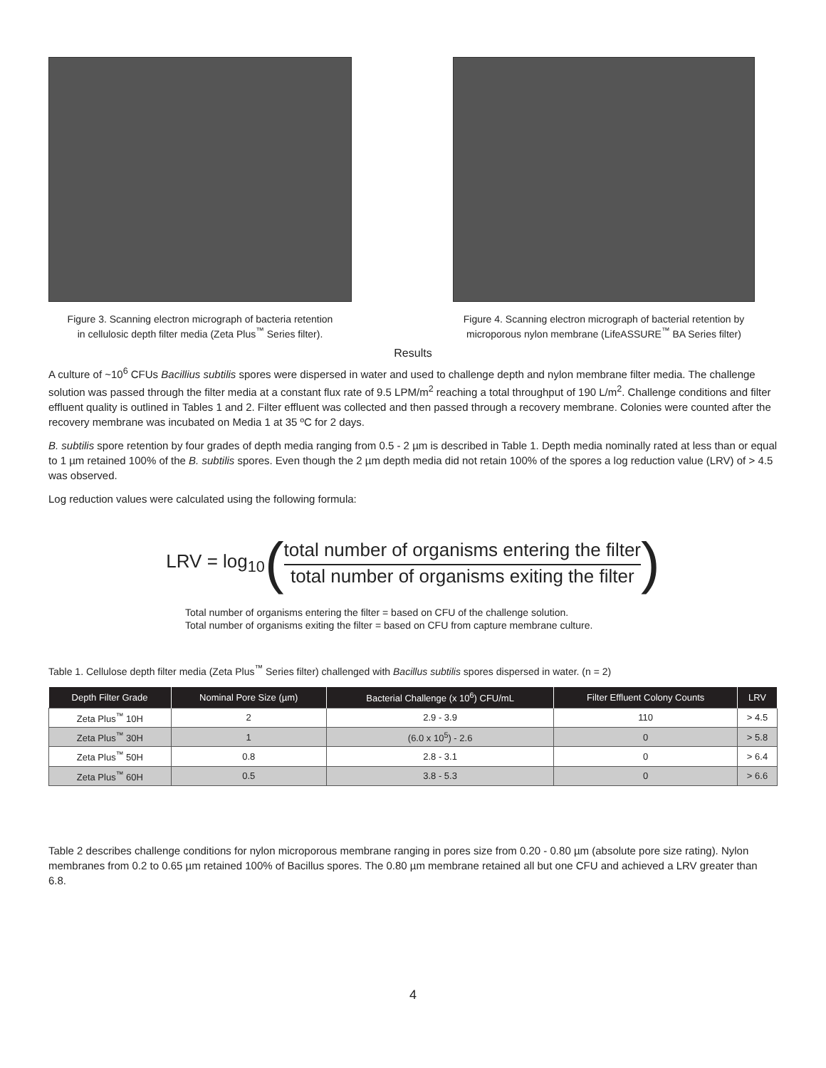Figure 3. Scanning electron micrograph of bacteria retention
in cellulosic depth filter media (Zeta Plus<sup>™</sup> Series filter).
Figure 4. Scanning electron micrograph of bacterial retention by
microporous nylon membrane (LifeASSURE<sup>™</sup> BA Series filter)
Results
A culture of ~10<sup>6</sup> CFUs Bacillius subtilis spores were dispersed in water and used to challenge depth and nylon membrane filter media. The challenge solution was passed through the filter media at a constant flux rate of 9.5 LPM/m<sup>2</sup> reaching a total throughput of 190 L/m<sup>2</sup>. Challenge conditions and filter effluent quality is outlined in Tables 1 and 2. Filter effluent was collected and then passed through a recovery membrane. Colonies were counted after the recovery membrane was incubated on Media 1 at 35 ºC for 2 days.
B. subtilis spore retention by four grades of depth media ranging from 0.5 - 2 µm is described in Table 1. Depth media nominally rated at less than or equal to 1 µm retained 100% of the B. subtilis spores. Even though the 2 µm depth media did not retain 100% of the spores a log reduction value (LRV) of > 4.5 was observed.
Log reduction values were calculated using the following formula:
LRV = log<sub>10</sub> (
total number of organisms entering the filter
total number of organisms exiting the filter
)
Total number of organisms entering the filter = based on CFU of the challenge solution.
Total number of organisms exiting the filter = based on CFU from capture membrane culture.
Table 1. Cellulose depth filter media (Zeta Plus<sup>™</sup> Series filter) challenged with Bacillus subtilis spores dispersed in water. (n = 2)
| Depth Filter Grade | Nominal Pore Size (µm) | Bacterial Challenge (x 10<sup>6</sup>) CFU/mL | Filter Effluent Colony Counts | LRV |
| --- | --- | --- | --- | --- |
| Zeta Plus<sup>™</sup> 10H | 2 | 2.9 - 3.9 | 110 | > 4.5 |
| Zeta Plus<sup>™</sup> 30H | 1 | (6.0 x 10<sup>5</sup>) - 2.6 | 0 | > 5.8 |
| Zeta Plus<sup>™</sup> 50H | 0.8 | 2.8 - 3.1 | 0 | > 6.4 |
| Zeta Plus<sup>™</sup> 60H | 0.5 | 3.8 - 5.3 | 0 | > 6.6 |
Table 2 describes challenge conditions for nylon microporous membrane ranging in pores size from 0.20 - 0.80 µm (absolute pore size rating). Nylon membranes from 0.2 to 0.65 µm retained 100% of Bacillus spores. The 0.80 µm membrane retained all but one CFU and achieved a LRV greater than 6.8.
4